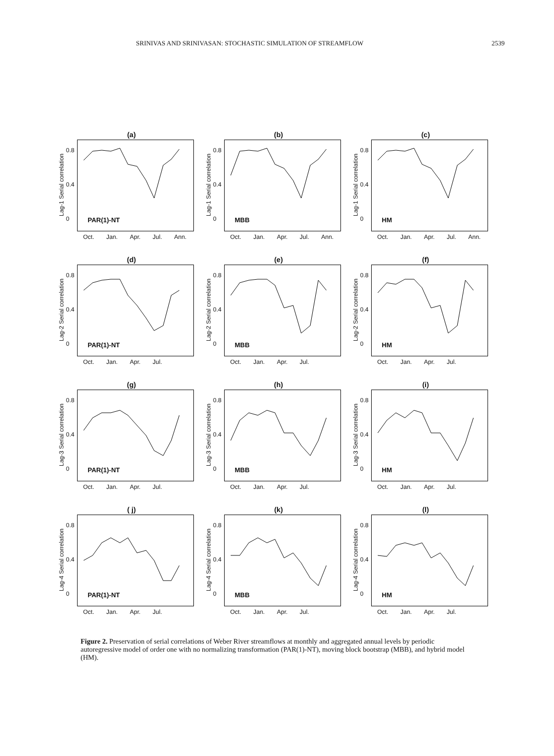SRINIVAS AND SRINIVASAN: STOCHASTIC SIMULATION OF STREAMFLOW 2539
(a)
Lag-1 Serial correlation
0.8
0.4
0
PAR(1)-NT
Oct. Jan. Apr. Jul. Ann.
(b)
Lag-1 Serial correlation
0.8
0.4
0
MBB
Oct. Jan. Apr. Jul. Ann.
(c)
Lag-1 Serial correlation
0.8
0.4
0
HM
Oct. Jan. Apr. Jul. Ann.
(d)
Lag-2 Serial correlation
0.8
0.4
0
PAR(1)-NT
Oct. Jan. Apr. Jul.
(e)
Lag-2 Serial correlation
0.8
0.4
0
MBB
Oct. Jan. Apr. Jul.
(f)
Lag-2 Serial correlation
0.8
0.4
0
HM
Oct. Jan. Apr. Jul.
(g)
Lag-3 Serial correlation
0.8
0.4
0
PAR(1)-NT
Oct. Jan. Apr. Jul.
(h)
Lag-3 Serial correlation
0.8
0.4
0
MBB
Oct. Jan. Apr. Jul.
(i)
Lag-3 Serial correlation
0.8
0.4
0
HM
Oct. Jan. Apr. Jul.
( j)
Lag-4 Serial correlation
0.8
0.4
0
PAR(1)-NT
Oct. Jan. Apr. Jul.
(k)
Lag-4 Serial correlation
0.8
0.4
0
MBB
Oct. Jan. Apr. Jul.
(l)
Lag-4 Serial correlation
0.8
0.4
0
HM
Oct. Jan. Apr. Jul.
Figure 2. Preservation of serial correlations of Weber River streamflows at monthly and aggregated annual levels by periodic autoregressive model of order one with no normalizing transformation (PAR(1)-NT), moving block bootstrap (MBB), and hybrid model (HM).